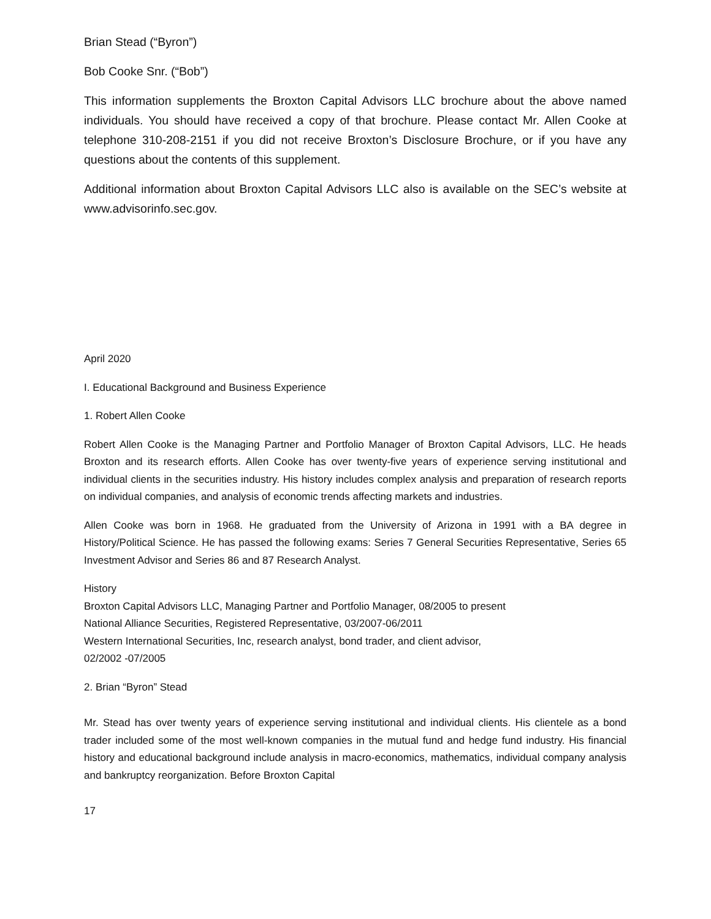Brian Stead (“Byron”)
Bob Cooke Snr. (“Bob”)
This information supplements the Broxton Capital Advisors LLC brochure about the above named individuals. You should have received a copy of that brochure. Please contact Mr. Allen Cooke at telephone 310-208-2151 if you did not receive Broxton’s Disclosure Brochure, or if you have any questions about the contents of this supplement.
Additional information about Broxton Capital Advisors LLC also is available on the SEC’s website at www.advisorinfo.sec.gov.
April 2020
I. Educational Background and Business Experience
1. Robert Allen Cooke
Robert Allen Cooke is the Managing Partner and Portfolio Manager of Broxton Capital Advisors, LLC. He heads Broxton and its research efforts. Allen Cooke has over twenty-five years of experience serving institutional and individual clients in the securities industry. His history includes complex analysis and preparation of research reports on individual companies, and analysis of economic trends affecting markets and industries.
Allen Cooke was born in 1968. He graduated from the University of Arizona in 1991 with a BA degree in History/Political Science. He has passed the following exams: Series 7 General Securities Representative, Series 65 Investment Advisor and Series 86 and 87 Research Analyst.
History
Broxton Capital Advisors LLC, Managing Partner and Portfolio Manager, 08/2005 to present
National Alliance Securities, Registered Representative, 03/2007-06/2011
Western International Securities, Inc, research analyst, bond trader, and client advisor,
02/2002 -07/2005
2. Brian “Byron” Stead
Mr. Stead has over twenty years of experience serving institutional and individual clients. His clientele as a bond trader included some of the most well-known companies in the mutual fund and hedge fund industry. His financial history and educational background include analysis in macro-economics, mathematics, individual company analysis and bankruptcy reorganization. Before Broxton Capital
17